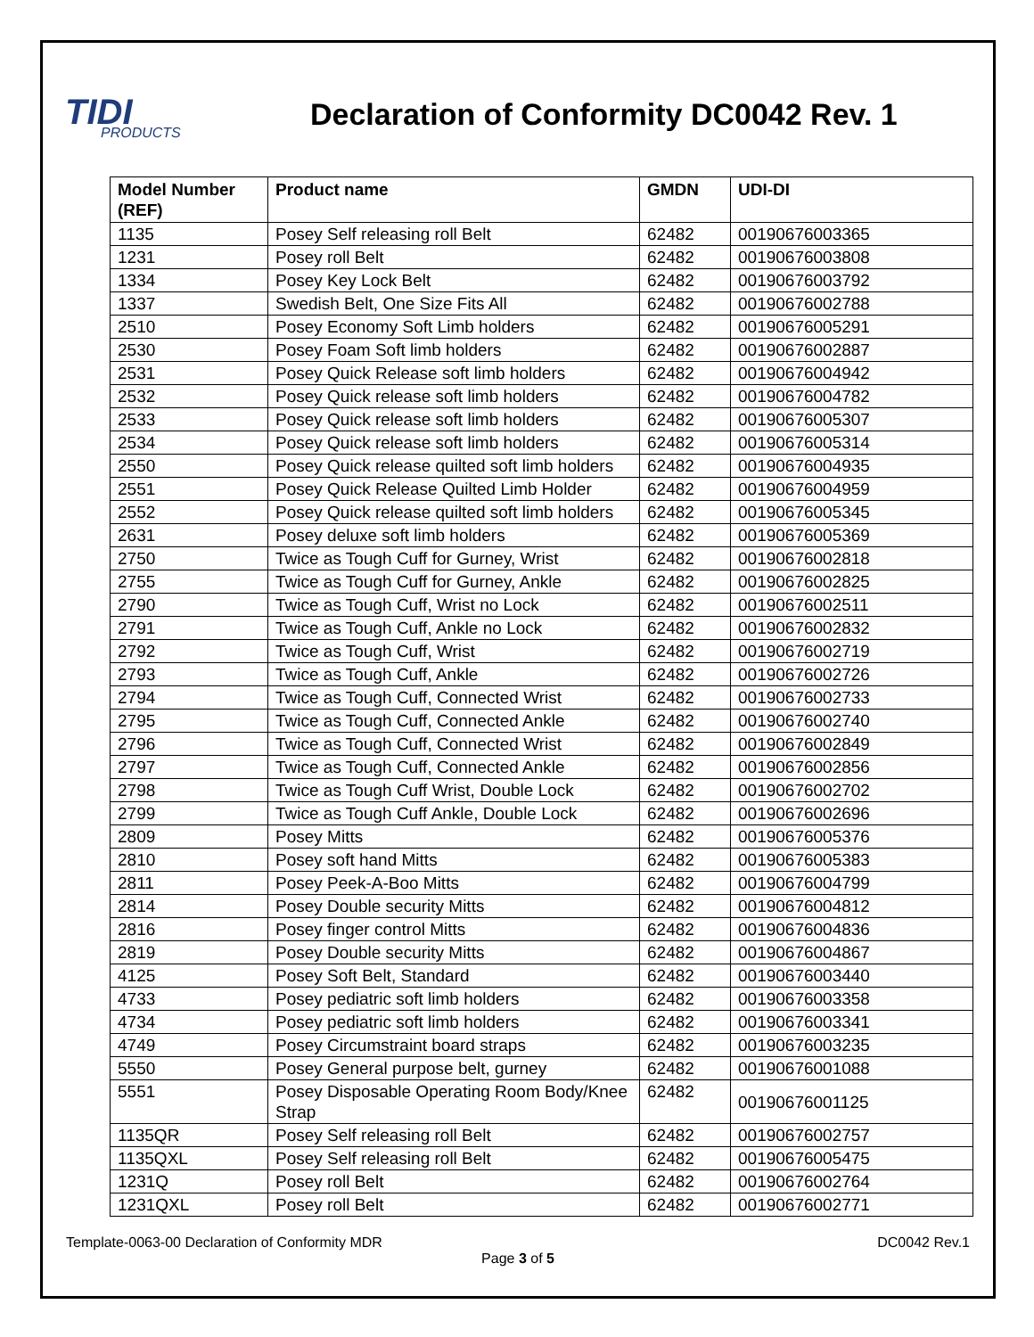TIDI
PRODUCTS
Declaration of Conformity DC0042 Rev. 1
| Model Number (REF) | Product name | GMDN | UDI-DI |
| --- | --- | --- | --- |
| 1135 | Posey Self releasing roll Belt | 62482 | 00190676003365 |
| 1231 | Posey roll Belt | 62482 | 00190676003808 |
| 1334 | Posey Key Lock Belt | 62482 | 00190676003792 |
| 1337 | Swedish Belt, One Size Fits All | 62482 | 00190676002788 |
| 2510 | Posey Economy Soft Limb holders | 62482 | 00190676005291 |
| 2530 | Posey Foam Soft limb holders | 62482 | 00190676002887 |
| 2531 | Posey Quick Release soft limb holders | 62482 | 00190676004942 |
| 2532 | Posey Quick release soft limb holders | 62482 | 00190676004782 |
| 2533 | Posey Quick release soft limb holders | 62482 | 00190676005307 |
| 2534 | Posey Quick release soft limb holders | 62482 | 00190676005314 |
| 2550 | Posey Quick release quilted soft limb holders | 62482 | 00190676004935 |
| 2551 | Posey Quick Release Quilted Limb Holder | 62482 | 00190676004959 |
| 2552 | Posey Quick release quilted soft limb holders | 62482 | 00190676005345 |
| 2631 | Posey deluxe soft limb holders | 62482 | 00190676005369 |
| 2750 | Twice as Tough Cuff for Gurney, Wrist | 62482 | 00190676002818 |
| 2755 | Twice as Tough Cuff for Gurney, Ankle | 62482 | 00190676002825 |
| 2790 | Twice as Tough Cuff, Wrist no Lock | 62482 | 00190676002511 |
| 2791 | Twice as Tough Cuff, Ankle no Lock | 62482 | 00190676002832 |
| 2792 | Twice as Tough Cuff, Wrist | 62482 | 00190676002719 |
| 2793 | Twice as Tough Cuff, Ankle | 62482 | 00190676002726 |
| 2794 | Twice as Tough Cuff, Connected Wrist | 62482 | 00190676002733 |
| 2795 | Twice as Tough Cuff, Connected Ankle | 62482 | 00190676002740 |
| 2796 | Twice as Tough Cuff, Connected Wrist | 62482 | 00190676002849 |
| 2797 | Twice as Tough Cuff, Connected Ankle | 62482 | 00190676002856 |
| 2798 | Twice as Tough Cuff Wrist, Double Lock | 62482 | 00190676002702 |
| 2799 | Twice as Tough Cuff Ankle, Double Lock | 62482 | 00190676002696 |
| 2809 | Posey Mitts | 62482 | 00190676005376 |
| 2810 | Posey soft hand Mitts | 62482 | 00190676005383 |
| 2811 | Posey Peek-A-Boo Mitts | 62482 | 00190676004799 |
| 2814 | Posey Double security Mitts | 62482 | 00190676004812 |
| 2816 | Posey finger control Mitts | 62482 | 00190676004836 |
| 2819 | Posey Double security Mitts | 62482 | 00190676004867 |
| 4125 | Posey Soft Belt, Standard | 62482 | 00190676003440 |
| 4733 | Posey pediatric soft limb holders | 62482 | 00190676003358 |
| 4734 | Posey pediatric soft limb holders | 62482 | 00190676003341 |
| 4749 | Posey Circumstraint board straps | 62482 | 00190676003235 |
| 5550 | Posey General purpose belt, gurney | 62482 | 00190676001088 |
| 5551 | Posey Disposable Operating Room Body/Knee Strap | 62482 | 00190676001125 |
| 1135QR | Posey Self releasing roll Belt | 62482 | 00190676002757 |
| 1135QXL | Posey Self releasing roll Belt | 62482 | 00190676005475 |
| 1231Q | Posey roll Belt | 62482 | 00190676002764 |
| 1231QXL | Posey roll Belt | 62482 | 00190676002771 |
Template-0063-00 Declaration of Conformity MDR DC0042 Rev.1
Page 3 of 5